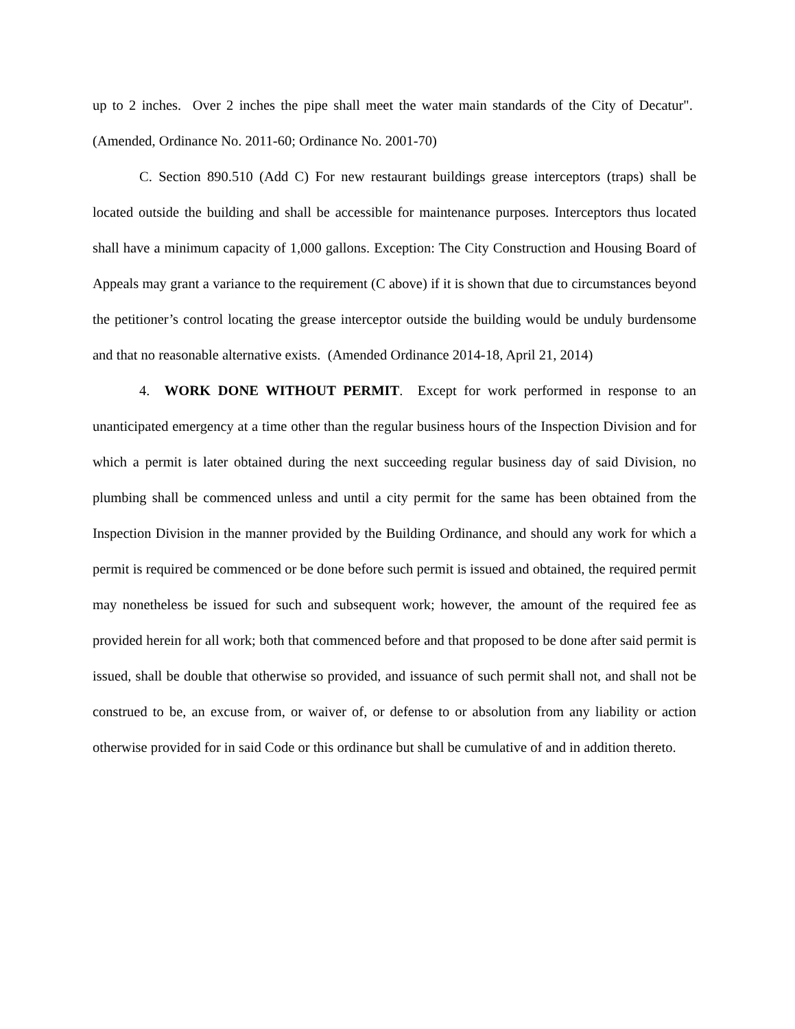up to 2 inches. Over 2 inches the pipe shall meet the water main standards of the City of Decatur". (Amended, Ordinance No. 2011-60; Ordinance No. 2001-70)
C. Section 890.510 (Add C) For new restaurant buildings grease interceptors (traps) shall be located outside the building and shall be accessible for maintenance purposes. Interceptors thus located shall have a minimum capacity of 1,000 gallons. Exception: The City Construction and Housing Board of Appeals may grant a variance to the requirement (C above) if it is shown that due to circumstances beyond the petitioner’s control locating the grease interceptor outside the building would be unduly burdensome and that no reasonable alternative exists. (Amended Ordinance 2014-18, April 21, 2014)
4. WORK DONE WITHOUT PERMIT. Except for work performed in response to an unanticipated emergency at a time other than the regular business hours of the Inspection Division and for which a permit is later obtained during the next succeeding regular business day of said Division, no plumbing shall be commenced unless and until a city permit for the same has been obtained from the Inspection Division in the manner provided by the Building Ordinance, and should any work for which a permit is required be commenced or be done before such permit is issued and obtained, the required permit may nonetheless be issued for such and subsequent work; however, the amount of the required fee as provided herein for all work; both that commenced before and that proposed to be done after said permit is issued, shall be double that otherwise so provided, and issuance of such permit shall not, and shall not be construed to be, an excuse from, or waiver of, or defense to or absolution from any liability or action otherwise provided for in said Code or this ordinance but shall be cumulative of and in addition thereto.